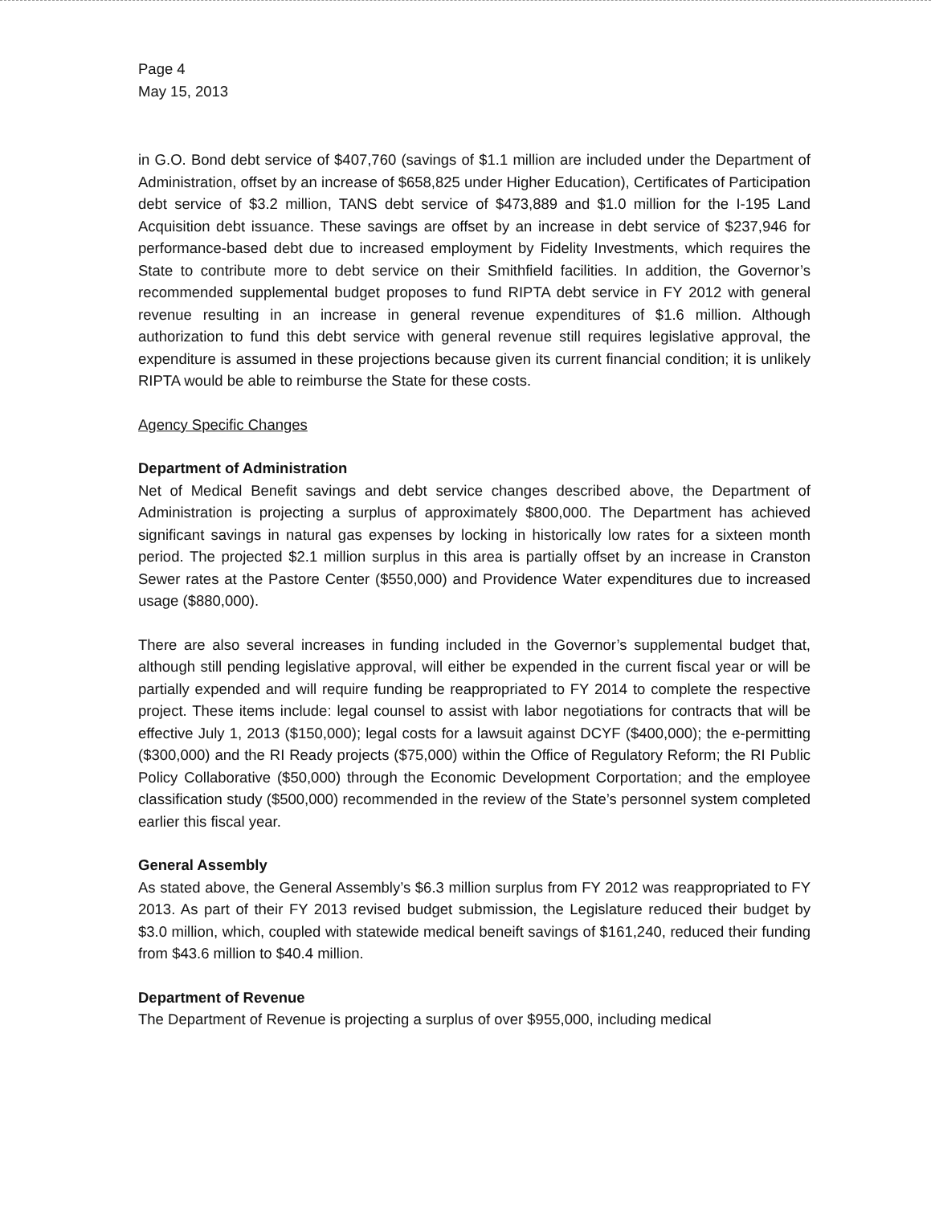Page 4
May 15, 2013
in G.O. Bond debt service of $407,760 (savings of $1.1 million are included under the Department of Administration, offset by an increase of $658,825 under Higher Education), Certificates of Participation debt service of $3.2 million, TANS debt service of $473,889 and $1.0 million for the I-195 Land Acquisition debt issuance. These savings are offset by an increase in debt service of $237,946 for performance-based debt due to increased employment by Fidelity Investments, which requires the State to contribute more to debt service on their Smithfield facilities. In addition, the Governor’s recommended supplemental budget proposes to fund RIPTA debt service in FY 2012 with general revenue resulting in an increase in general revenue expenditures of $1.6 million. Although authorization to fund this debt service with general revenue still requires legislative approval, the expenditure is assumed in these projections because given its current financial condition; it is unlikely RIPTA would be able to reimburse the State for these costs.
Agency Specific Changes
Department of Administration
Net of Medical Benefit savings and debt service changes described above, the Department of Administration is projecting a surplus of approximately $800,000. The Department has achieved significant savings in natural gas expenses by locking in historically low rates for a sixteen month period. The projected $2.1 million surplus in this area is partially offset by an increase in Cranston Sewer rates at the Pastore Center ($550,000) and Providence Water expenditures due to increased usage ($880,000).
There are also several increases in funding included in the Governor’s supplemental budget that, although still pending legislative approval, will either be expended in the current fiscal year or will be partially expended and will require funding be reappropriated to FY 2014 to complete the respective project. These items include: legal counsel to assist with labor negotiations for contracts that will be effective July 1, 2013 ($150,000); legal costs for a lawsuit against DCYF ($400,000); the e-permitting ($300,000) and the RI Ready projects ($75,000) within the Office of Regulatory Reform; the RI Public Policy Collaborative ($50,000) through the Economic Development Corportation; and the employee classification study ($500,000) recommended in the review of the State’s personnel system completed earlier this fiscal year.
General Assembly
As stated above, the General Assembly’s $6.3 million surplus from FY 2012 was reappropriated to FY 2013. As part of their FY 2013 revised budget submission, the Legislature reduced their budget by $3.0 million, which, coupled with statewide medical beneift savings of $161,240, reduced their funding from $43.6 million to $40.4 million.
Department of Revenue
The Department of Revenue is projecting a surplus of over $955,000, including medical